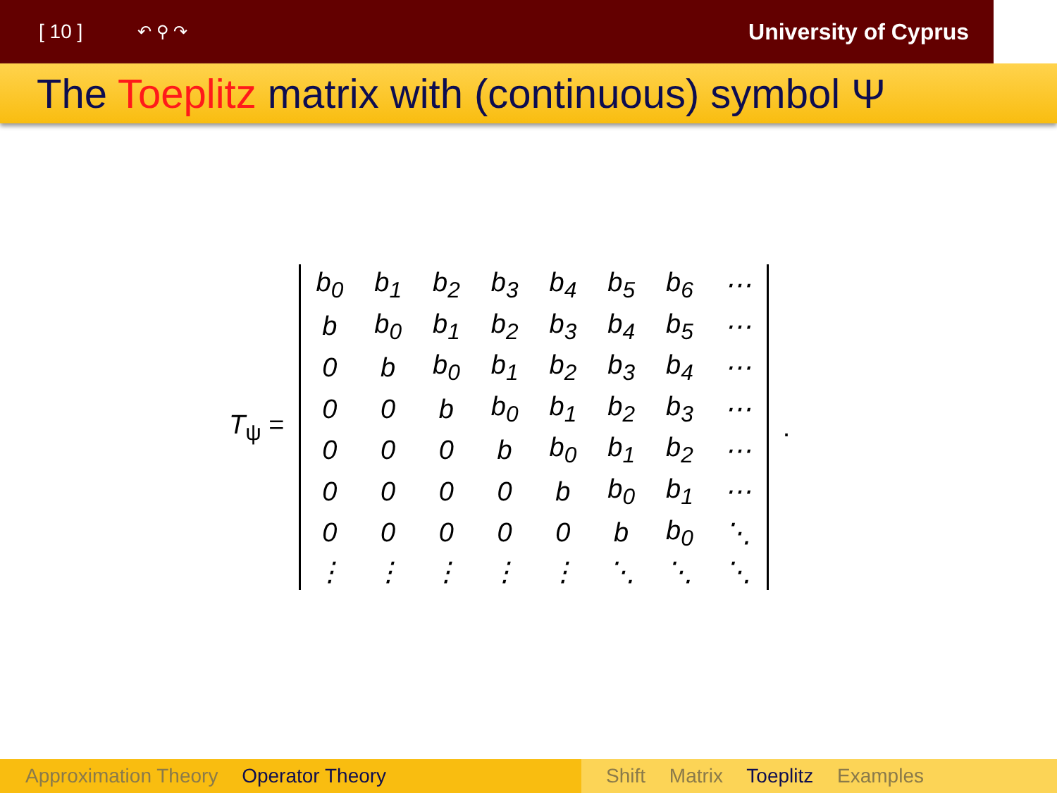[ 10 ]
↶ ⚲ ↷
University of Cyprus
The Toeplitz matrix with (continuous) symbol Ψ
T<sub>ψ</sub> =
| b<sub>0</sub> | b<sub>1</sub> | b<sub>2</sub> | b<sub>3</sub> | b<sub>4</sub> | b<sub>5</sub> | b<sub>6</sub> | ⋯ |
| b | b<sub>0</sub> | b<sub>1</sub> | b<sub>2</sub> | b<sub>3</sub> | b<sub>4</sub> | b<sub>5</sub> | ⋯ |
| 0 | b | b<sub>0</sub> | b<sub>1</sub> | b<sub>2</sub> | b<sub>3</sub> | b<sub>4</sub> | ⋯ |
| 0 | 0 | b | b<sub>0</sub> | b<sub>1</sub> | b<sub>2</sub> | b<sub>3</sub> | ⋯ |
| 0 | 0 | 0 | b | b<sub>0</sub> | b<sub>1</sub> | b<sub>2</sub> | ⋯ |
| 0 | 0 | 0 | 0 | b | b<sub>0</sub> | b<sub>1</sub> | ⋯ |
| 0 | 0 | 0 | 0 | 0 | b | b<sub>0</sub> | ⋱ |
| ⋮ | ⋮ | ⋮ | ⋮ | ⋮ | ⋱ | ⋱ | ⋱ |
.
Approximation Theory Operator Theory Shift Matrix Toeplitz Examples